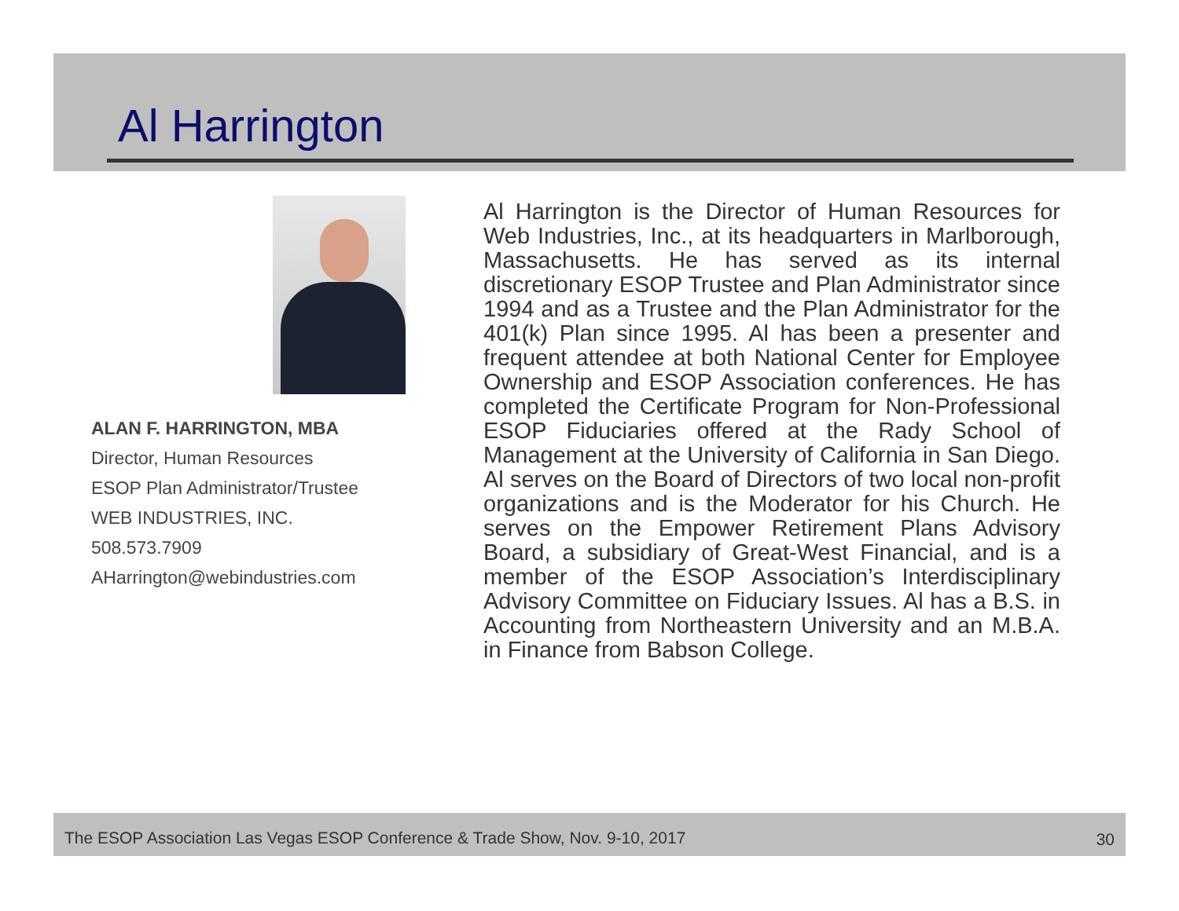Al Harrington
ALAN F. HARRINGTON, MBA
Director, Human Resources
ESOP Plan Administrator/Trustee
WEB INDUSTRIES, INC.
508.573.7909
AHarrington@webindustries.com
Al Harrington is the Director of Human Resources for Web Industries, Inc., at its headquarters in Marlborough, Massachusetts. He has served as its internal discretionary ESOP Trustee and Plan Administrator since 1994 and as a Trustee and the Plan Administrator for the 401(k) Plan since 1995. Al has been a presenter and frequent attendee at both National Center for Employee Ownership and ESOP Association conferences. He has completed the Certificate Program for Non-Professional ESOP Fiduciaries offered at the Rady School of Management at the University of California in San Diego. Al serves on the Board of Directors of two local non-profit organizations and is the Moderator for his Church. He serves on the Empower Retirement Plans Advisory Board, a subsidiary of Great-West Financial, and is a member of the ESOP Association’s Interdisciplinary Advisory Committee on Fiduciary Issues. Al has a B.S. in Accounting from Northeastern University and an M.B.A. in Finance from Babson College.
The ESOP Association Las Vegas ESOP Conference & Trade Show, Nov. 9-10, 2017 30